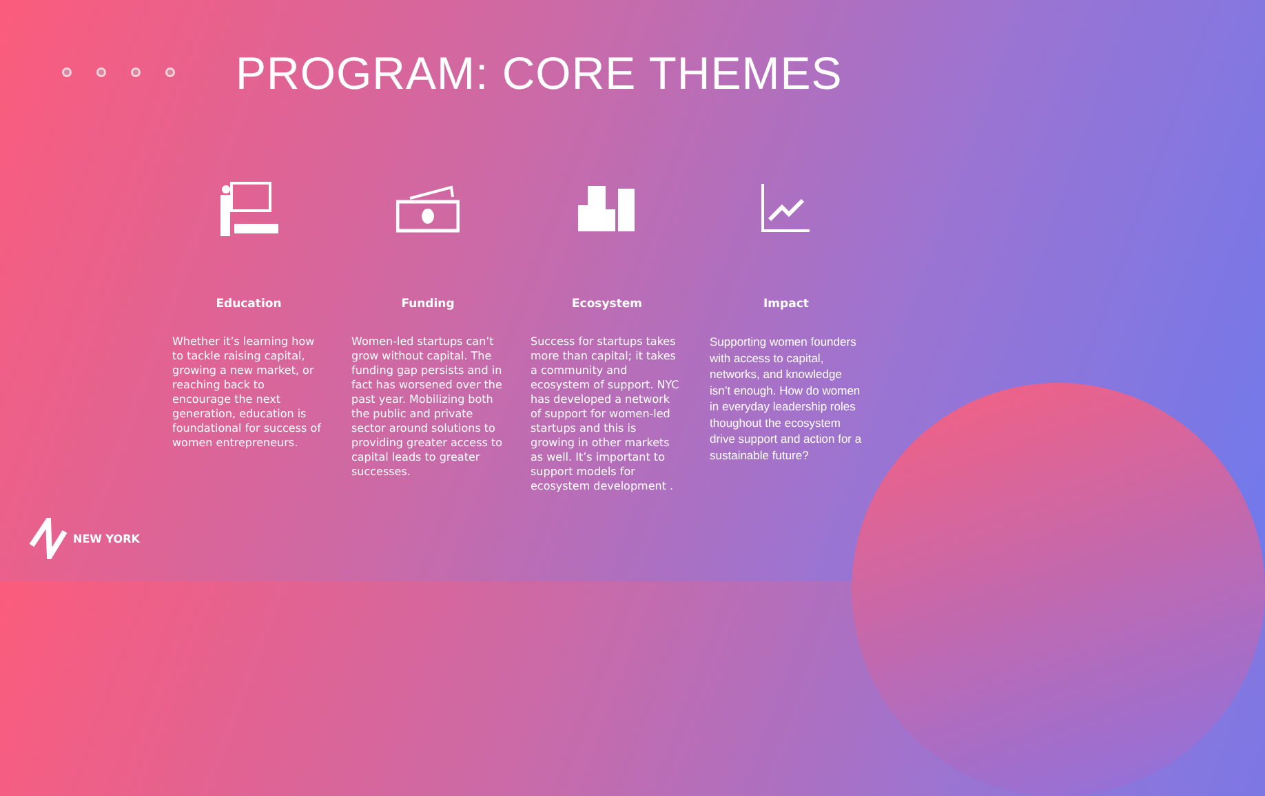PROGRAM: CORE THEMES
Education
Whether it’s learning how to tackle raising capital, growing a new market, or reaching back to encourage the next generation, education is foundational for success of women entrepreneurs.
Funding
Women-led startups can’t grow without capital. The funding gap persists and in fact has worsened over the past year. Mobilizing both the public and private sector around solutions to providing greater access to capital leads to greater successes.
Ecosystem
Success for startups takes more than capital; it takes a community and ecosystem of support. NYC has developed a network of support for women-led startups and this is growing in other markets as well. It’s important to support models for ecosystem development .
Impact
Supporting women founders with access to capital, networks, and knowledge isn’t enough. How do women in everyday leadership roles thoughout the ecosystem drive support and action for a sustainable future?
NEW YORK